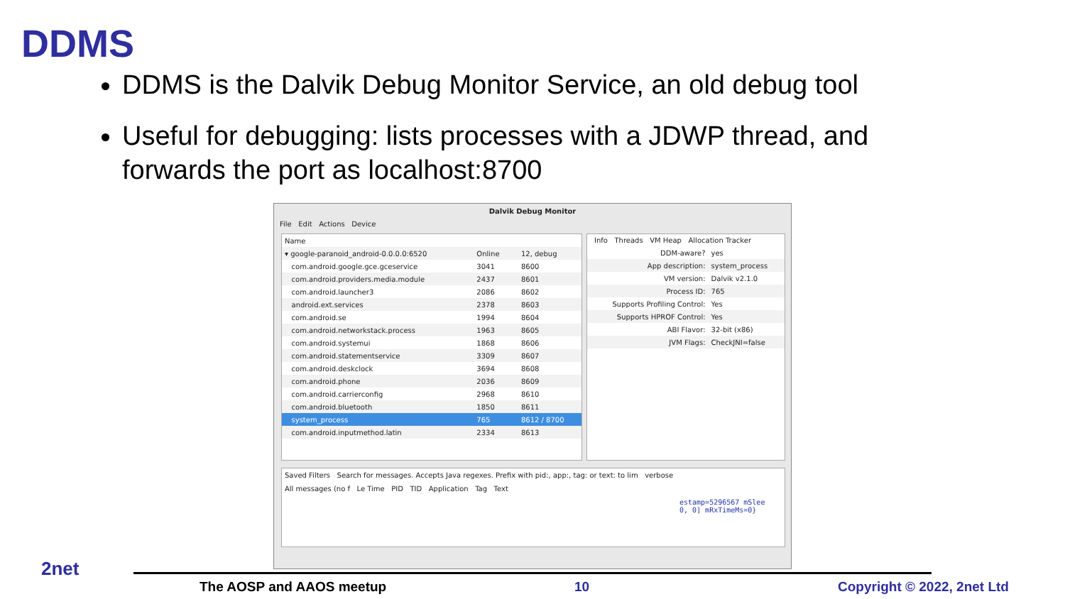DDMS
DDMS is the Dalvik Debug Monitor Service, an old debug tool
Useful for debugging: lists processes with a JDWP thread, and forwards the port as localhost:8700
Dalvik Debug Monitor
File Edit Actions Device
| Name | | | |
| --- | --- | --- | --- |
| ▾ google-paranoid_android-0.0.0.0:6520 | Online | | 12, debug |
| com.android.google.gce.gceservice | 3041 | | 8600 |
| com.android.providers.media.module | 2437 | | 8601 |
| com.android.launcher3 | 2086 | | 8602 |
| android.ext.services | 2378 | | 8603 |
| com.android.se | 1994 | | 8604 |
| com.android.networkstack.process | 1963 | | 8605 |
| com.android.systemui | 1868 | | 8606 |
| com.android.statementservice | 3309 | | 8607 |
| com.android.deskclock | 3694 | | 8608 |
| com.android.phone | 2036 | | 8609 |
| com.android.carrierconfig | 2968 | | 8610 |
| com.android.bluetooth | 1850 | | 8611 |
| system_process | 765 | | 8612 / 8700 |
| com.android.inputmethod.latin | 2334 | | 8613 |
Info Threads VM Heap Allocation Tracker
| DDM-aware? | yes |
| App description: | system_process |
| VM version: | Dalvik v2.1.0 |
| Process ID: | 765 |
| Supports Profiling Control: | Yes |
| Supports HPROF Control: | Yes |
| ABI Flavor: | 32-bit (x86) |
| JVM Flags: | CheckJNI=false |
Saved Filters Search for messages. Accepts Java regexes. Prefix with pid:, app:, tag: or text: to lim verbose
All messages (no f Le Time PID TID Application Tag Text
estamp=5296567 mSlee
0, 0] mRxTimeMs=0}
2net
The AOSP and AAOS meetup 10 Copyright © 2022, 2net Ltd